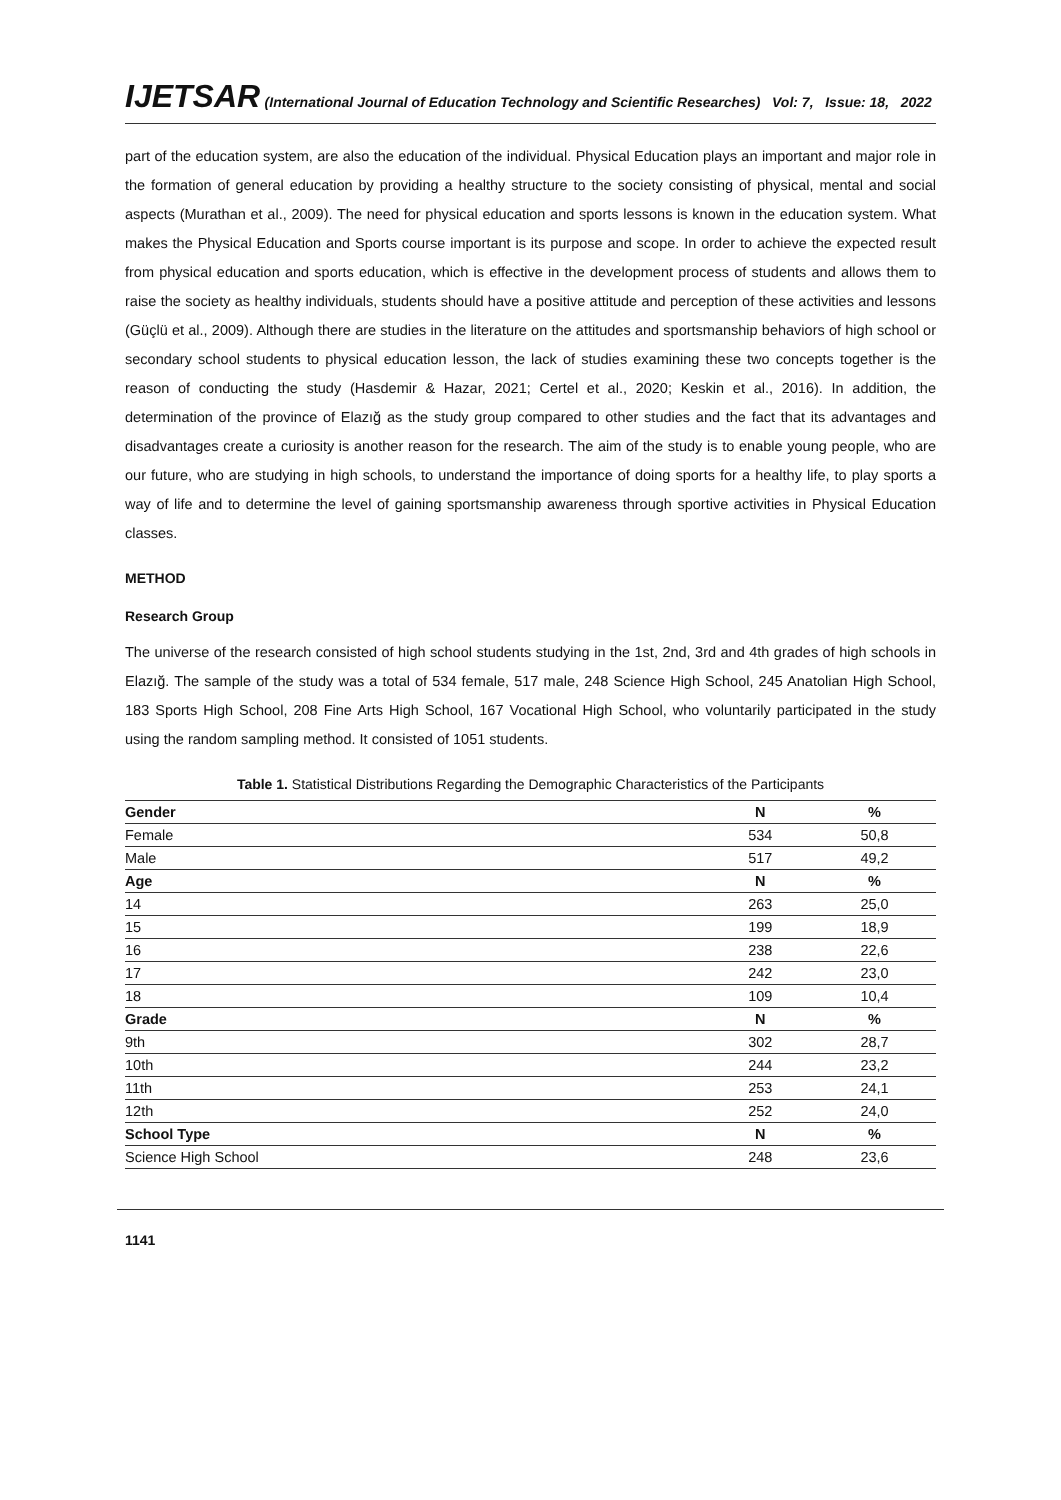IJETSAR (International Journal of Education Technology and Scientific Researches) Vol: 7, Issue: 18, 2022
part of the education system, are also the education of the individual. Physical Education plays an important and major role in the formation of general education by providing a healthy structure to the society consisting of physical, mental and social aspects (Murathan et al., 2009). The need for physical education and sports lessons is known in the education system. What makes the Physical Education and Sports course important is its purpose and scope. In order to achieve the expected result from physical education and sports education, which is effective in the development process of students and allows them to raise the society as healthy individuals, students should have a positive attitude and perception of these activities and lessons (Güçlü et al., 2009). Although there are studies in the literature on the attitudes and sportsmanship behaviors of high school or secondary school students to physical education lesson, the lack of studies examining these two concepts together is the reason of conducting the study (Hasdemir & Hazar, 2021; Certel et al., 2020; Keskin et al., 2016). In addition, the determination of the province of Elazığ as the study group compared to other studies and the fact that its advantages and disadvantages create a curiosity is another reason for the research. The aim of the study is to enable young people, who are our future, who are studying in high schools, to understand the importance of doing sports for a healthy life, to play sports a way of life and to determine the level of gaining sportsmanship awareness through sportive activities in Physical Education classes.
METHOD
Research Group
The universe of the research consisted of high school students studying in the 1st, 2nd, 3rd and 4th grades of high schools in Elazığ. The sample of the study was a total of 534 female, 517 male, 248 Science High School, 245 Anatolian High School, 183 Sports High School, 208 Fine Arts High School, 167 Vocational High School, who voluntarily participated in the study using the random sampling method. It consisted of 1051 students.
Table 1. Statistical Distributions Regarding the Demographic Characteristics of the Participants
| Gender | N | % |
| --- | --- | --- |
| Female | 534 | 50,8 |
| Male | 517 | 49,2 |
| Age | N | % |
| 14 | 263 | 25,0 |
| 15 | 199 | 18,9 |
| 16 | 238 | 22,6 |
| 17 | 242 | 23,0 |
| 18 | 109 | 10,4 |
| Grade | N | % |
| 9th | 302 | 28,7 |
| 10th | 244 | 23,2 |
| 11th | 253 | 24,1 |
| 12th | 252 | 24,0 |
| School Type | N | % |
| Science High School | 248 | 23,6 |
1141